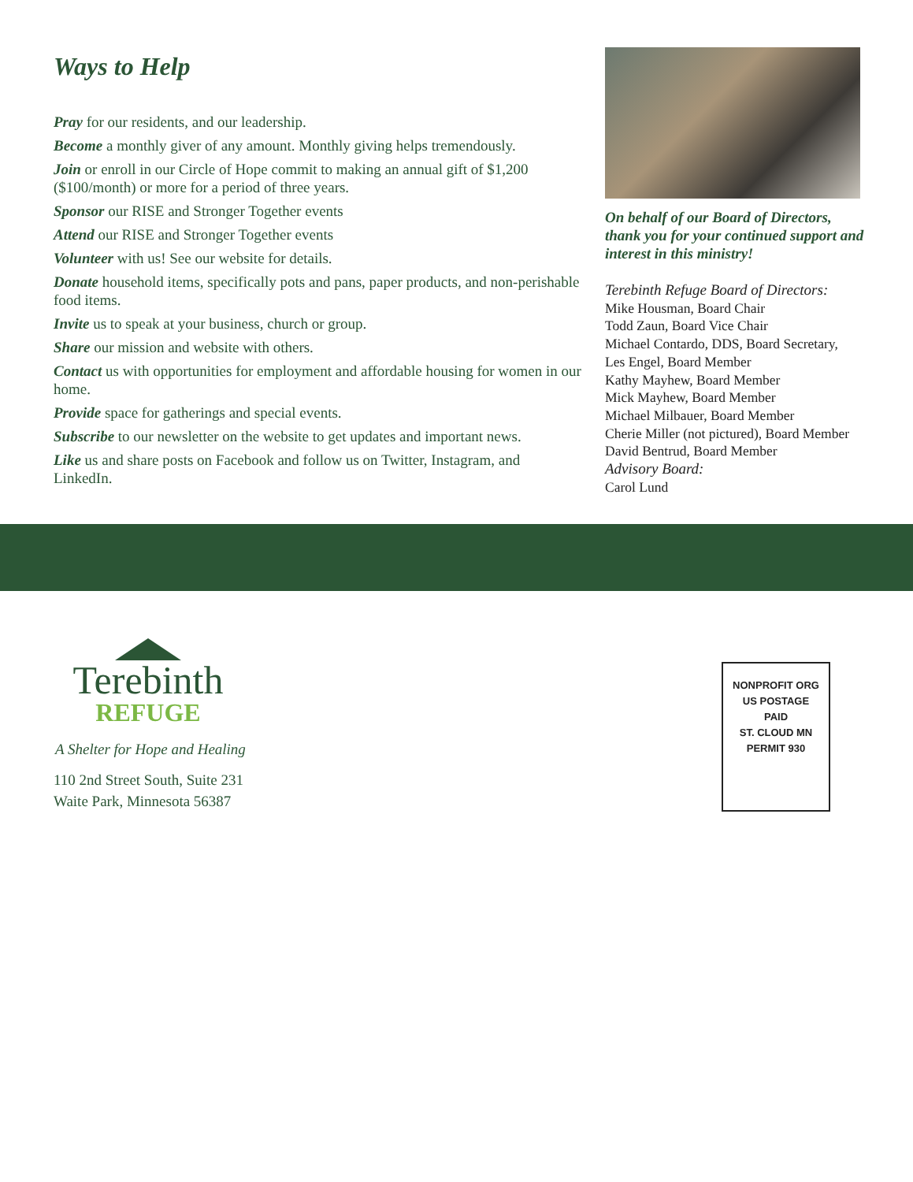Ways to Help
Pray for our residents, and our leadership.
Become a monthly giver of any amount. Monthly giving helps tremendously.
Join or enroll in our Circle of Hope commit to making an annual gift of $1,200 ($100/month) or more for a period of three years.
Sponsor our RISE and Stronger Together events
Attend our RISE and Stronger Together events
Volunteer with us! See our website for details.
Donate household items, specifically pots and pans, paper products, and non-perishable food items.
Invite us to speak at your business, church or group.
Share our mission and website with others.
Contact us with opportunities for employment and affordable housing for women in our home.
Provide space for gatherings and special events.
Subscribe to our newsletter on the website to get updates and important news.
Like us and share posts on Facebook and follow us on Twitter, Instagram, and LinkedIn.
On behalf of our Board of Directors, thank you for your continued support and interest in this ministry!
Terebinth Refuge Board of Directors:
Mike Housman, Board Chair
Todd Zaun, Board Vice Chair
Michael Contardo, DDS, Board Secretary,
Les Engel, Board Member
Kathy Mayhew, Board Member
Mick Mayhew, Board Member
Michael Milbauer, Board Member
Cherie Miller (not pictured), Board Member
David Bentrud, Board Member
Advisory Board:
Carol Lund
Terebinth
REFUGE
A Shelter for Hope and Healing
110 2nd Street South, Suite 231
Waite Park, Minnesota 56387
NONPROFIT ORG
US POSTAGE
PAID
ST. CLOUD MN
PERMIT 930